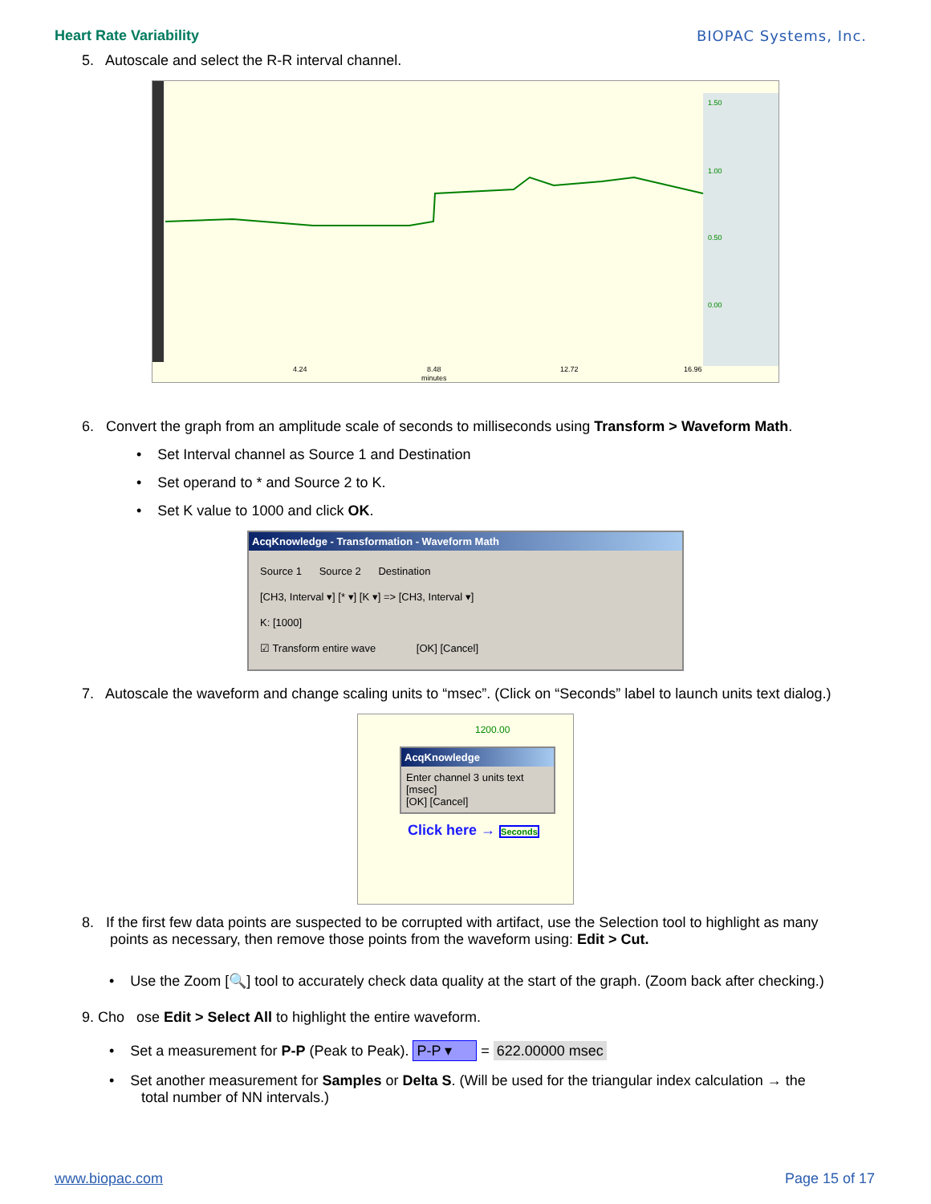Heart Rate Variability BIOPAC Systems, Inc.
5. Autoscale and select the R-R interval channel.
1.50
1.00
0.50
0.00
4.24
8.48
minutes
12.72
16.96
6. Convert the graph from an amplitude scale of seconds to milliseconds using Transform > Waveform Math.
• Set Interval channel as Source 1 and Destination
• Set operand to * and Source 2 to K.
• Set K value to 1000 and click OK.
AcqKnowledge - Transformation - Waveform Math
Source 1 Source 2 Destination
[CH3, Interval ▾] [* ▾] [K ▾] => [CH3, Interval ▾]
K: [1000]
☑ Transform entire wave [OK] [Cancel]
7. Autoscale the waveform and change scaling units to “msec”. (Click on “Seconds” label to launch units text dialog.)
1200.00
AcqKnowledge
Enter channel 3 units text
[msec]
[OK] [Cancel]
Click here → Seconds
8. If the first few data points are suspected to be corrupted with artifact, use the Selection tool to highlight as many
points as necessary, then remove those points from the waveform using: Edit > Cut.
• Use the Zoom [🔍] tool to accurately check data quality at the start of the graph. (Zoom back after checking.)
9. Cho ose Edit > Select All to highlight the entire waveform.
• Set a measurement for P-P (Peak to Peak). P-P ▾ = 622.00000 msec
• Set another measurement for Samples or Delta S. (Will be used for the triangular index calculation → the
total number of NN intervals.)
www.biopac.com Page 15 of 17